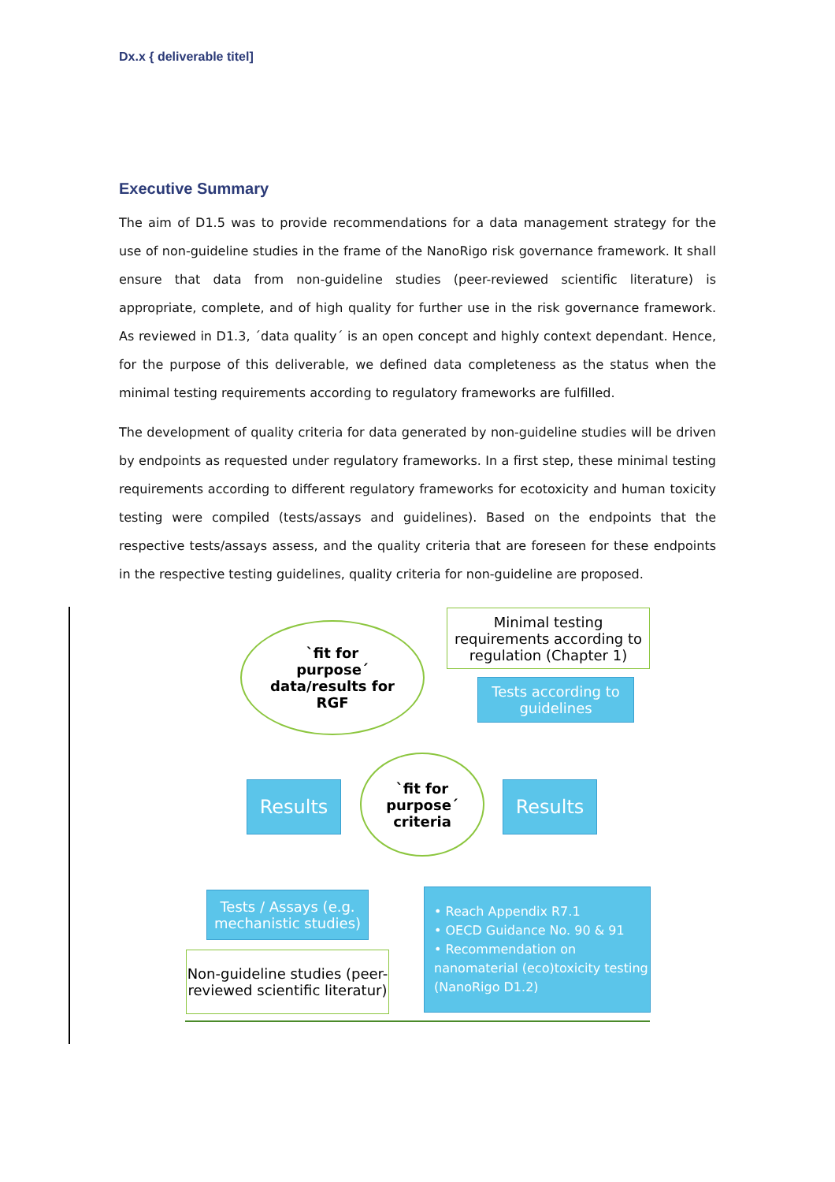Dx.x { deliverable titel]
Executive Summary
The aim of D1.5 was to provide recommendations for a data management strategy for the use of non-guideline studies in the frame of the NanoRigo risk governance framework. It shall ensure that data from non-guideline studies (peer-reviewed scientific literature) is appropriate, complete, and of high quality for further use in the risk governance framework. As reviewed in D1.3, ´data quality´ is an open concept and highly context dependant. Hence, for the purpose of this deliverable, we defined data completeness as the status when the minimal testing requirements according to regulatory frameworks are fulfilled.
The development of quality criteria for data generated by non-guideline studies will be driven by endpoints as requested under regulatory frameworks. In a first step, these minimal testing requirements according to different regulatory frameworks for ecotoxicity and human toxicity testing were compiled (tests/assays and guidelines). Based on the endpoints that the respective tests/assays assess, and the quality criteria that are foreseen for these endpoints in the respective testing guidelines, quality criteria for non-guideline are proposed.
`fit for
purpose´
data/results for
RGF
Minimal testing requirements according to regulation (Chapter 1)
Tests according to guidelines
Results
`fit for
purpose´
criteria
Results
Tests / Assays (e.g. mechanistic studies)
Non-guideline studies (peer-reviewed scientific literatur)
• Reach Appendix R7.1
• OECD Guidance No. 90 & 91
• Recommendation on nanomaterial (eco)toxicity testing (NanoRigo D1.2)